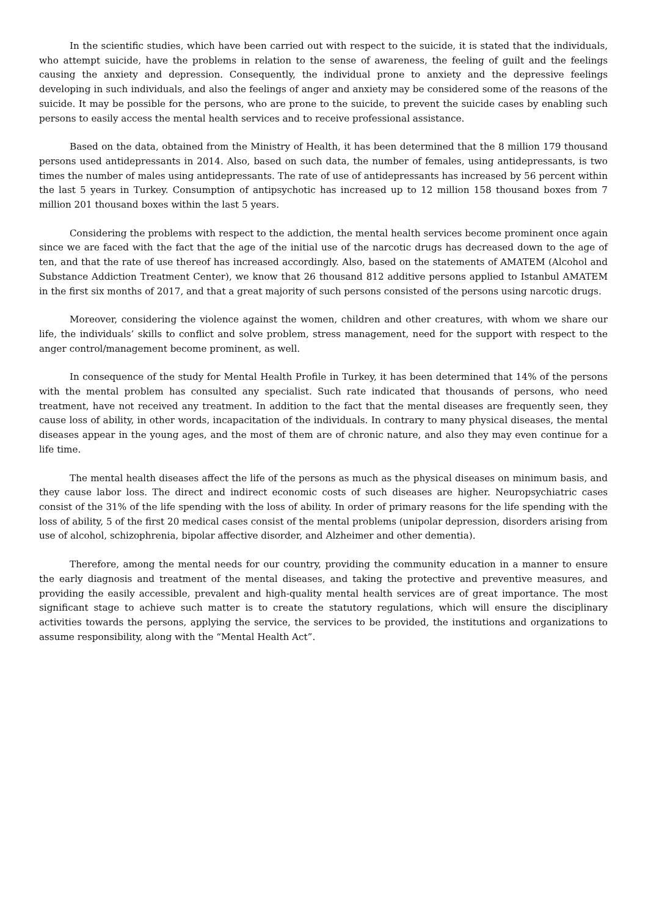In the scientific studies, which have been carried out with respect to the suicide, it is stated that the individuals, who attempt suicide, have the problems in relation to the sense of awareness, the feeling of guilt and the feelings causing the anxiety and depression. Consequently, the individual prone to anxiety and the depressive feelings developing in such individuals, and also the feelings of anger and anxiety may be considered some of the reasons of the suicide. It may be possible for the persons, who are prone to the suicide, to prevent the suicide cases by enabling such persons to easily access the mental health services and to receive professional assistance.
Based on the data, obtained from the Ministry of Health, it has been determined that the 8 million 179 thousand persons used antidepressants in 2014. Also, based on such data, the number of females, using antidepressants, is two times the number of males using antidepressants. The rate of use of antidepressants has increased by 56 percent within the last 5 years in Turkey. Consumption of antipsychotic has increased up to 12 million 158 thousand boxes from 7 million 201 thousand boxes within the last 5 years.
Considering the problems with respect to the addiction, the mental health services become prominent once again since we are faced with the fact that the age of the initial use of the narcotic drugs has decreased down to the age of ten, and that the rate of use thereof has increased accordingly. Also, based on the statements of AMATEM (Alcohol and Substance Addiction Treatment Center), we know that 26 thousand 812 additive persons applied to Istanbul AMATEM in the first six months of 2017, and that a great majority of such persons consisted of the persons using narcotic drugs.
Moreover, considering the violence against the women, children and other creatures, with whom we share our life, the individuals’ skills to conflict and solve problem, stress management, need for the support with respect to the anger control/management become prominent, as well.
In consequence of the study for Mental Health Profile in Turkey, it has been determined that 14% of the persons with the mental problem has consulted any specialist. Such rate indicated that thousands of persons, who need treatment, have not received any treatment. In addition to the fact that the mental diseases are frequently seen, they cause loss of ability, in other words, incapacitation of the individuals. In contrary to many physical diseases, the mental diseases appear in the young ages, and the most of them are of chronic nature, and also they may even continue for a life time.
The mental health diseases affect the life of the persons as much as the physical diseases on minimum basis, and they cause labor loss. The direct and indirect economic costs of such diseases are higher. Neuropsychiatric cases consist of the 31% of the life spending with the loss of ability. In order of primary reasons for the life spending with the loss of ability, 5 of the first 20 medical cases consist of the mental problems (unipolar depression, disorders arising from use of alcohol, schizophrenia, bipolar affective disorder, and Alzheimer and other dementia).
Therefore, among the mental needs for our country, providing the community education in a manner to ensure the early diagnosis and treatment of the mental diseases, and taking the protective and preventive measures, and providing the easily accessible, prevalent and high-quality mental health services are of great importance. The most significant stage to achieve such matter is to create the statutory regulations, which will ensure the disciplinary activities towards the persons, applying the service, the services to be provided, the institutions and organizations to assume responsibility, along with the “Mental Health Act”.